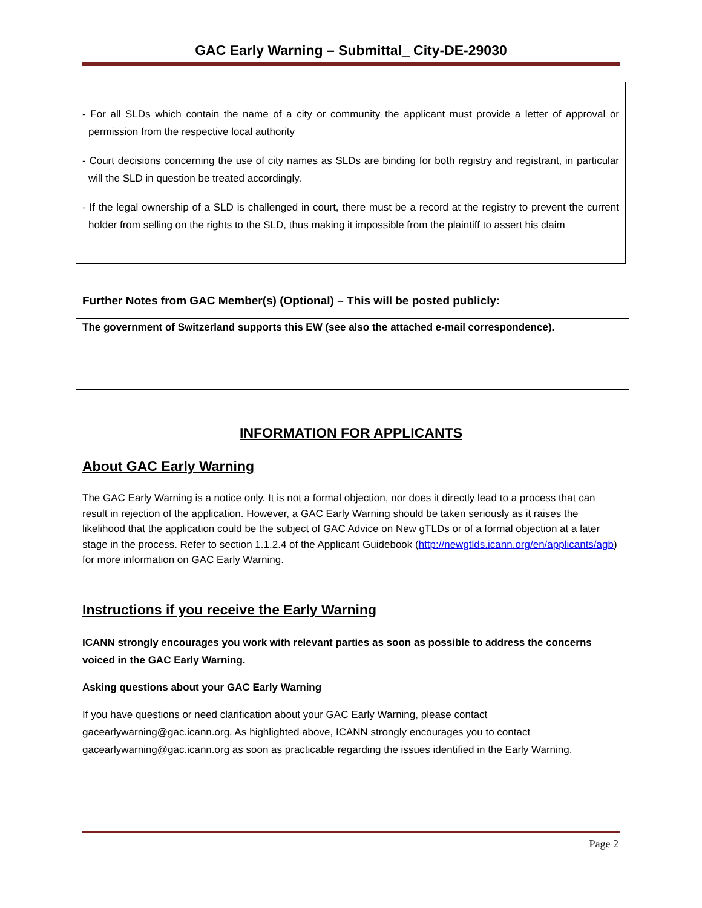GAC Early Warning – Submittal_ City-DE-29030
- For all SLDs which contain the name of a city or community the applicant must provide a letter of approval or permission from the respective local authority
- Court decisions concerning the use of city names as SLDs are binding for both registry and registrant, in particular will the SLD in question be treated accordingly.
- If the legal ownership of a SLD is challenged in court, there must be a record at the registry to prevent the current holder from selling on the rights to the SLD, thus making it impossible from the plaintiff to assert his claim
Further Notes from GAC Member(s) (Optional) – This will be posted publicly:
The government of Switzerland supports this EW (see also the attached e-mail correspondence).
INFORMATION FOR APPLICANTS
About GAC Early Warning
The GAC Early Warning is a notice only. It is not a formal objection, nor does it directly lead to a process that can result in rejection of the application. However, a GAC Early Warning should be taken seriously as it raises the likelihood that the application could be the subject of GAC Advice on New gTLDs or of a formal objection at a later stage in the process. Refer to section 1.1.2.4 of the Applicant Guidebook (http://newgtlds.icann.org/en/applicants/agb) for more information on GAC Early Warning.
Instructions if you receive the Early Warning
ICANN strongly encourages you work with relevant parties as soon as possible to address the concerns voiced in the GAC Early Warning.
Asking questions about your GAC Early Warning
If you have questions or need clarification about your GAC Early Warning, please contact gacearlywarning@gac.icann.org. As highlighted above, ICANN strongly encourages you to contact gacearlywarning@gac.icann.org as soon as practicable regarding the issues identified in the Early Warning.
Page 2